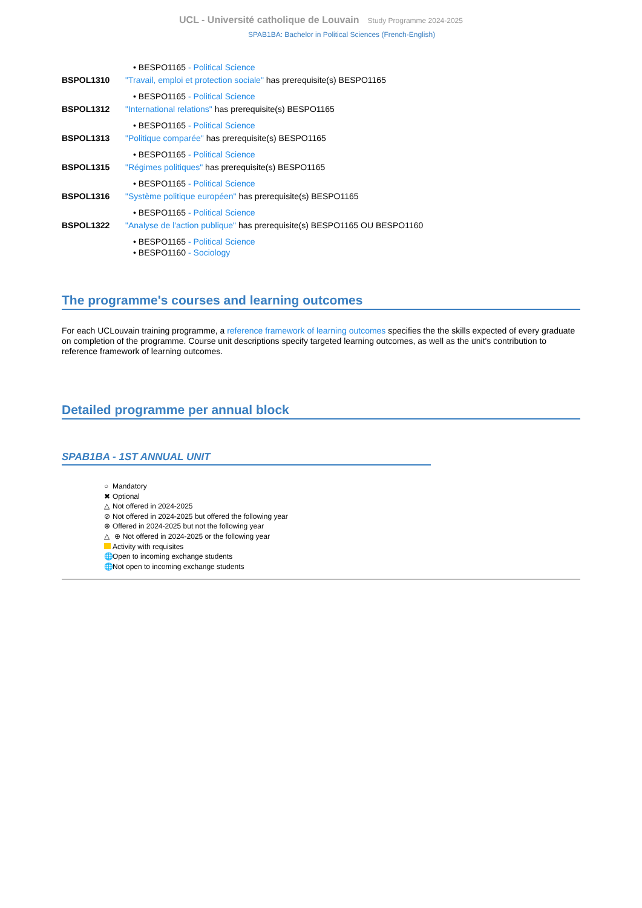UCL - Université catholique de Louvain Study Programme 2024-2025
SPAB1BA: Bachelor in Political Sciences (French-English)
• BESPO1165 - Political Science
BSPOL1310 "Travail, emploi et protection sociale" has prerequisite(s) BESPO1165
• BESPO1165 - Political Science
BSPOL1312 "International relations" has prerequisite(s) BESPO1165
• BESPO1165 - Political Science
BSPOL1313 "Politique comparée" has prerequisite(s) BESPO1165
• BESPO1165 - Political Science
BSPOL1315 "Régimes politiques" has prerequisite(s) BESPO1165
• BESPO1165 - Political Science
BSPOL1316 "Système politique européen" has prerequisite(s) BESPO1165
• BESPO1165 - Political Science
BSPOL1322 "Analyse de l'action publique" has prerequisite(s) BESPO1165 OU BESPO1160
• BESPO1165 - Political Science
• BESPO1160 - Sociology
The programme's courses and learning outcomes
For each UCLouvain training programme, a reference framework of learning outcomes specifies the the skills expected of every graduate on completion of the programme. Course unit descriptions specify targeted learning outcomes, as well as the unit's contribution to reference framework of learning outcomes.
Detailed programme per annual block
SPAB1BA - 1ST ANNUAL UNIT
○ Mandatory
✖ Optional
△ Not offered in 2024-2025
⊘ Not offered in 2024-2025 but offered the following year
⊕ Offered in 2024-2025 but not the following year
△ ⊕ Not offered in 2024-2025 or the following year
Activity with requisites
🌐 Open to incoming exchange students
🌐 Not open to incoming exchange students